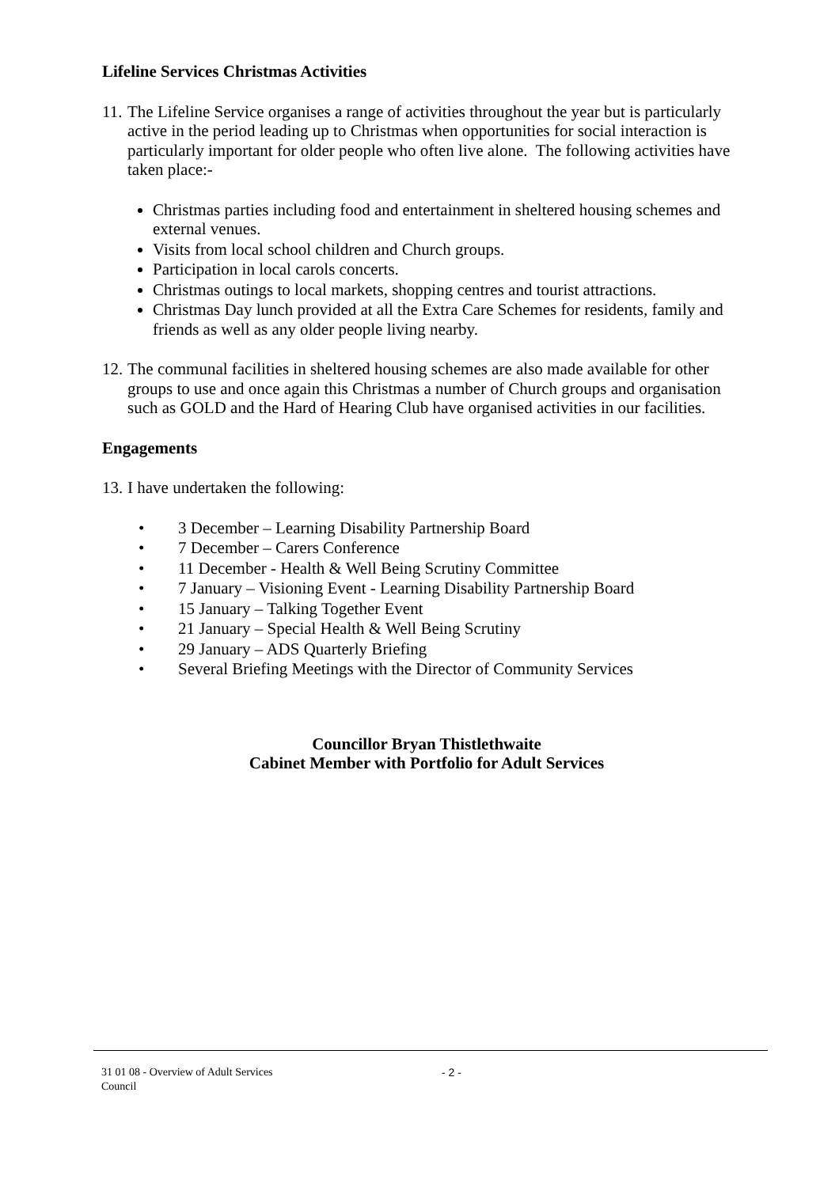Lifeline Services Christmas Activities
11. The Lifeline Service organises a range of activities throughout the year but is particularly active in the period leading up to Christmas when opportunities for social interaction is particularly important for older people who often live alone. The following activities have taken place:-
Christmas parties including food and entertainment in sheltered housing schemes and external venues.
Visits from local school children and Church groups.
Participation in local carols concerts.
Christmas outings to local markets, shopping centres and tourist attractions.
Christmas Day lunch provided at all the Extra Care Schemes for residents, family and friends as well as any older people living nearby.
12. The communal facilities in sheltered housing schemes are also made available for other groups to use and once again this Christmas a number of Church groups and organisation such as GOLD and the Hard of Hearing Club have organised activities in our facilities.
Engagements
13. I have undertaken the following:
• 3 December – Learning Disability Partnership Board
• 7 December – Carers Conference
• 11 December - Health & Well Being Scrutiny Committee
• 7 January – Visioning Event - Learning Disability Partnership Board
• 15 January – Talking Together Event
• 21 January – Special Health & Well Being Scrutiny
• 29 January – ADS Quarterly Briefing
• Several Briefing Meetings with the Director of Community Services
Councillor Bryan Thistlethwaite
Cabinet Member with Portfolio for Adult Services
31 01 08 - Overview of Adult Services
Council
- 2 -